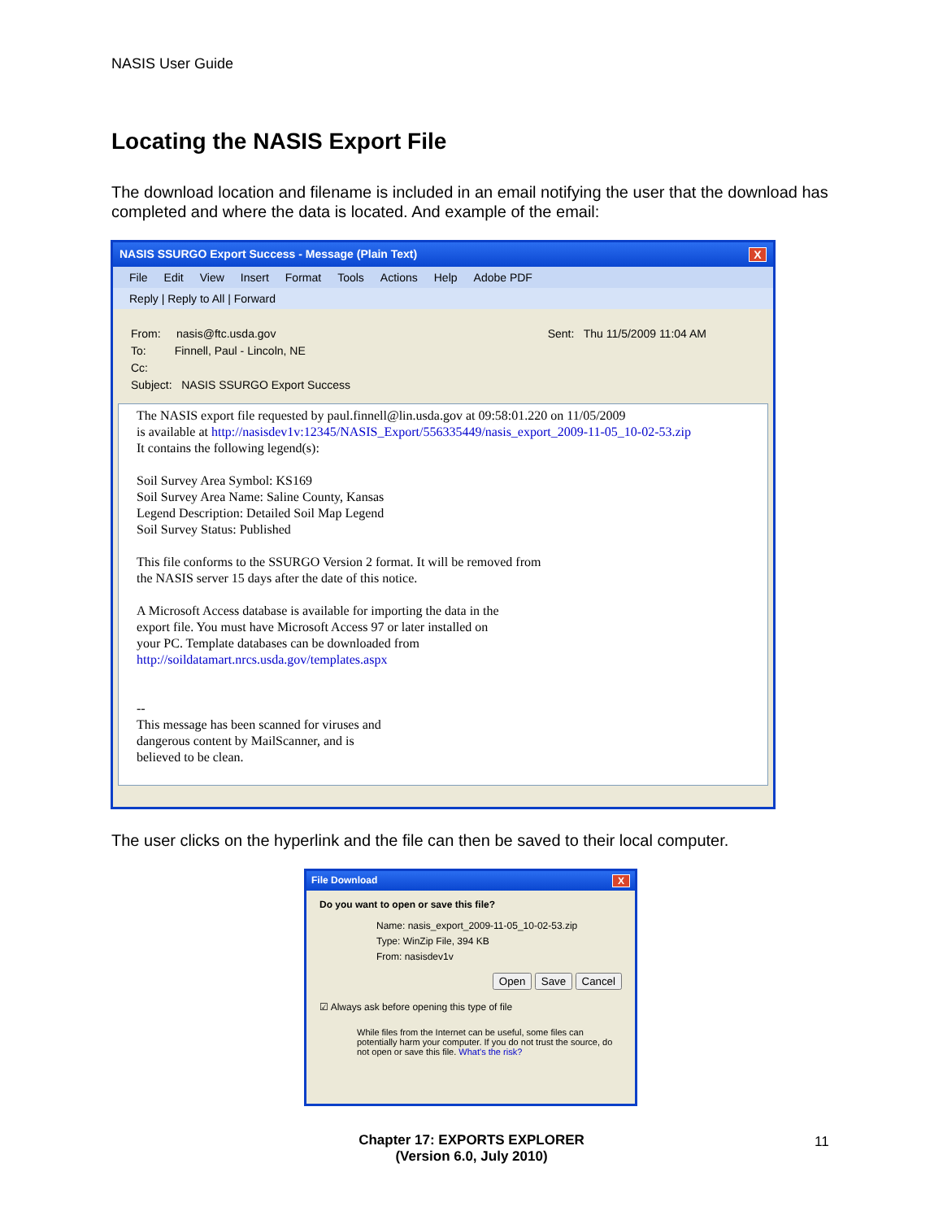NASIS User Guide
Locating the NASIS Export File
The download location and filename is included in an email notifying the user that the download has completed and where the data is located. And example of the email:
NASIS SSURGO Export Success - Message (Plain Text) X
File Edit View Insert Format Tools Actions Help Adobe PDF
Reply | Reply to All | Forward
From: nasis@ftc.usda.gov Sent: Thu 11/5/2009 11:04 AM
To: Finnell, Paul - Lincoln, NE
Cc:
Subject: NASIS SSURGO Export Success
The NASIS export file requested by paul.finnell@lin.usda.gov at 09:58:01.220 on 11/05/2009
is available at http://nasisdev1v:12345/NASIS_Export/556335449/nasis_export_2009-11-05_10-02-53.zip
It contains the following legend(s):
Soil Survey Area Symbol: KS169
Soil Survey Area Name: Saline County, Kansas
Legend Description: Detailed Soil Map Legend
Soil Survey Status: Published
This file conforms to the SSURGO Version 2 format. It will be removed from
the NASIS server 15 days after the date of this notice.
A Microsoft Access database is available for importing the data in the
export file. You must have Microsoft Access 97 or later installed on
your PC. Template databases can be downloaded from
http://soildatamart.nrcs.usda.gov/templates.aspx
--
This message has been scanned for viruses and
dangerous content by MailScanner, and is
believed to be clean.
The user clicks on the hyperlink and the file can then be saved to their local computer.
File Download X
Do you want to open or save this file?
Name: nasis_export_2009-11-05_10-02-53.zip
Type: WinZip File, 394 KB
From: nasisdev1v
Open Save Cancel
☑ Always ask before opening this type of file
While files from the Internet can be useful, some files can potentially harm your computer. If you do not trust the source, do not open or save this file. What's the risk?
Chapter 17: EXPORTS EXPLORER
(Version 6.0, July 2010)
11